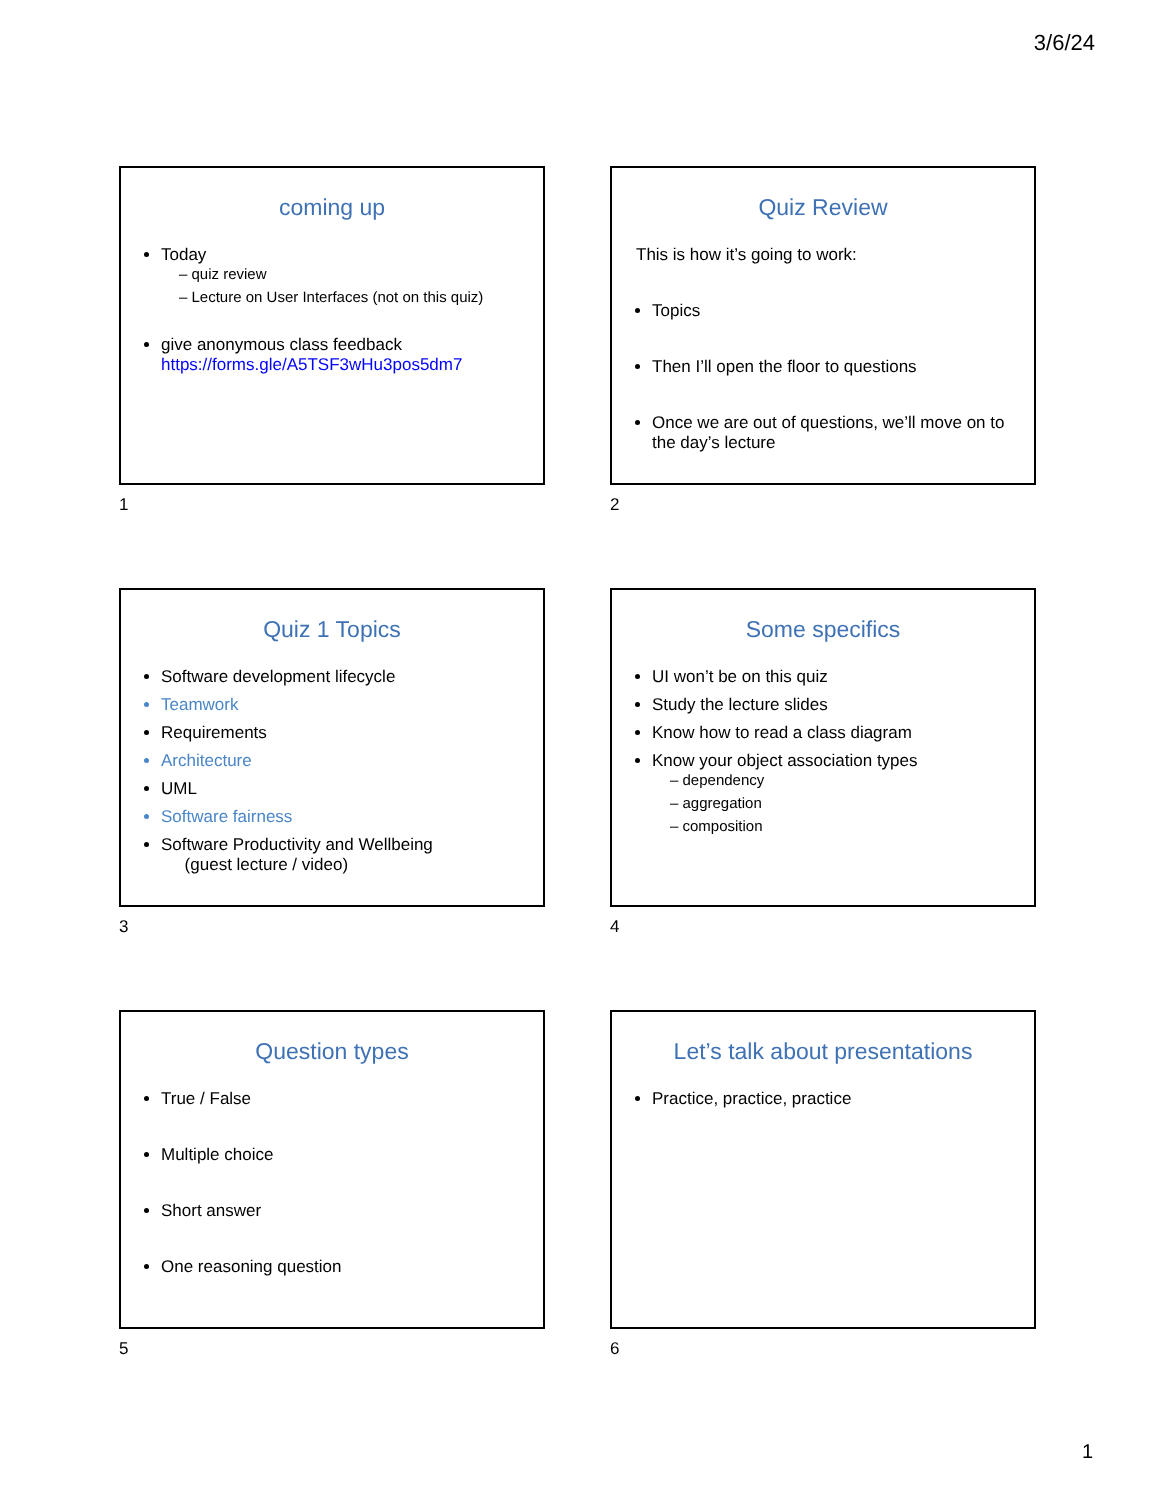3/6/24
coming up
Today
– quiz review
– Lecture on User Interfaces (not on this quiz)
give anonymous class feedback https://forms.gle/A5TSF3wHu3pos5dm7
1
Quiz Review
This is how it’s going to work:
Topics
Then I’ll open the floor to questions
Once we are out of questions, we’ll move on to the day’s lecture
2
Quiz 1 Topics
Software development lifecycle
Teamwork
Requirements
Architecture
UML
Software fairness
Software Productivity and Wellbeing
(guest lecture / video)
3
Some specifics
UI won’t be on this quiz
Study the lecture slides
Know how to read a class diagram
Know your object association types
– dependency
– aggregation
– composition
4
Question types
True / False
Multiple choice
Short answer
One reasoning question
5
Let’s talk about presentations
Practice, practice, practice
6
1